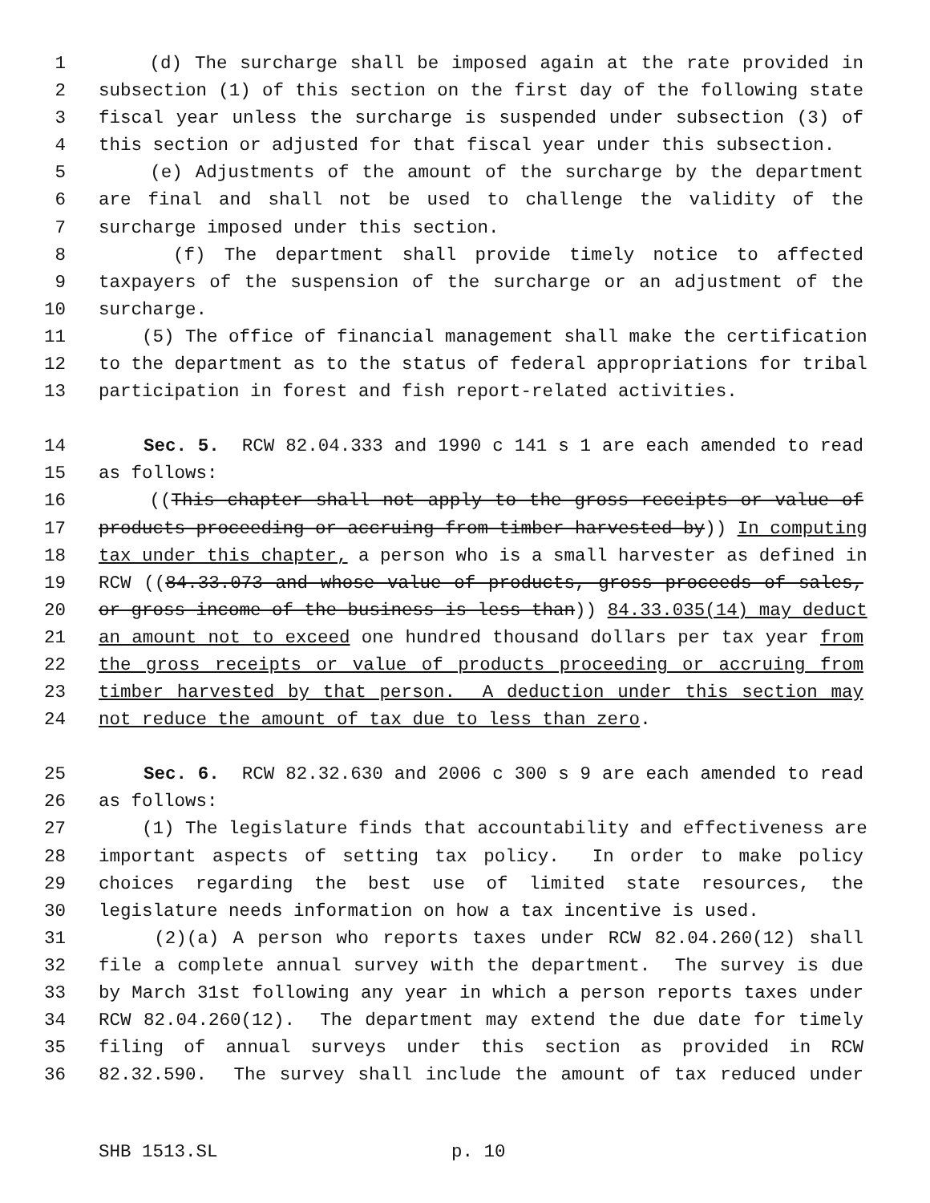1 (d) The surcharge shall be imposed again at the rate provided in
2 subsection (1) of this section on the first day of the following state
3 fiscal year unless the surcharge is suspended under subsection (3) of
4 this section or adjusted for that fiscal year under this subsection.
5 (e) Adjustments of the amount of the surcharge by the department
6 are final and shall not be used to challenge the validity of the
7 surcharge imposed under this section.
8 (f) The department shall provide timely notice to affected
9 taxpayers of the suspension of the surcharge or an adjustment of the
10 surcharge.
11 (5) The office of financial management shall make the certification
12 to the department as to the status of federal appropriations for tribal
13 participation in forest and fish report-related activities.
14 Sec. 5. RCW 82.04.333 and 1990 c 141 s 1 are each amended to read
15 as follows:
16 ((This chapter shall not apply to the gross receipts or value of
17 products proceeding or accruing from timber harvested by)) In computing
18 tax under this chapter, a person who is a small harvester as defined in
19 RCW ((84.33.073 and whose value of products, gross proceeds of sales,
20 or gross income of the business is less than)) 84.33.035(14) may deduct
21 an amount not to exceed one hundred thousand dollars per tax year from
22 the gross receipts or value of products proceeding or accruing from
23 timber harvested by that person. A deduction under this section may
24 not reduce the amount of tax due to less than zero.
25 Sec. 6. RCW 82.32.630 and 2006 c 300 s 9 are each amended to read
26 as follows:
27 (1) The legislature finds that accountability and effectiveness are
28 important aspects of setting tax policy. In order to make policy
29 choices regarding the best use of limited state resources, the
30 legislature needs information on how a tax incentive is used.
31 (2)(a) A person who reports taxes under RCW 82.04.260(12) shall
32 file a complete annual survey with the department. The survey is due
33 by March 31st following any year in which a person reports taxes under
34 RCW 82.04.260(12). The department may extend the due date for timely
35 filing of annual surveys under this section as provided in RCW
36 82.32.590. The survey shall include the amount of tax reduced under
SHB 1513.SL p. 10